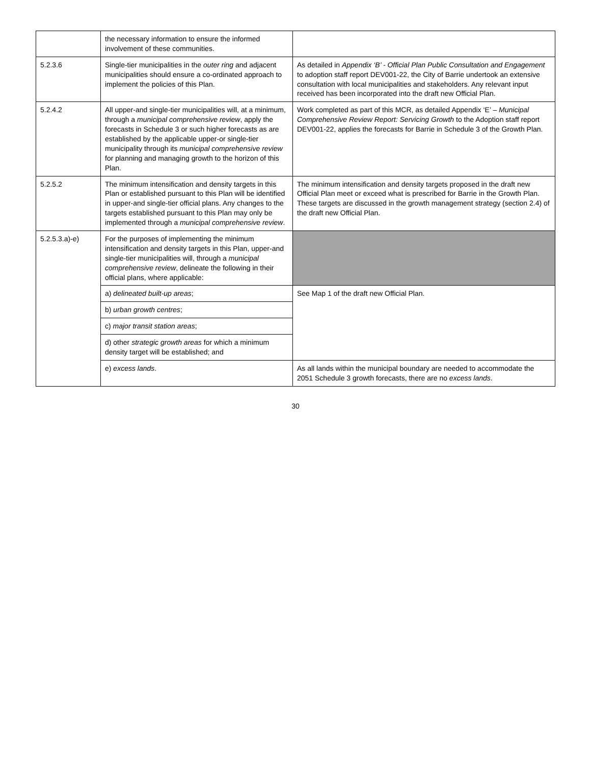| | the necessary information to ensure the informed involvement of these communities. | |
| 5.2.3.6 | Single-tier municipalities in the outer ring and adjacent municipalities should ensure a co-ordinated approach to implement the policies of this Plan. | As detailed in Appendix ‘B’ - Official Plan Public Consultation and Engagement to adoption staff report DEV001-22, the City of Barrie undertook an extensive consultation with local municipalities and stakeholders. Any relevant input received has been incorporated into the draft new Official Plan. |
| 5.2.4.2 | All upper-and single-tier municipalities will, at a minimum, through a municipal comprehensive review , apply the forecasts in Schedule 3 or such higher forecasts as are established by the applicable upper-or single-tier municipality through its municipal comprehensive review for planning and managing growth to the horizon of this Plan. | Work completed as part of this MCR, as detailed Appendix ‘E’ – Municipal Comprehensive Review Report: Servicing Growth to the Adoption staff report DEV001-22, applies the forecasts for Barrie in Schedule 3 of the Growth Plan. |
| 5.2.5.2 | The minimum intensification and density targets in this Plan or established pursuant to this Plan will be identified in upper-and single-tier official plans. Any changes to the targets established pursuant to this Plan may only be implemented through a municipal comprehensive review . | The minimum intensification and density targets proposed in the draft new Official Plan meet or exceed what is prescribed for Barrie in the Growth Plan. These targets are discussed in the growth management strategy (section 2.4) of the draft new Official Plan. |
| 5.2.5.3.a)-e) | For the purposes of implementing the minimum intensification and density targets in this Plan, upper-and single-tier municipalities will, through a municipal comprehensive review , delineate the following in their official plans, where applicable: | |
| | a) delineated built-up areas ; | See Map 1 of the draft new Official Plan. |
| | b) urban growth centres ; | |
| | c) major transit station areas ; | |
| | d) other strategic growth areas for which a minimum density target will be established; and | |
| | e) excess lands . | As all lands within the municipal boundary are needed to accommodate the 2051 Schedule 3 growth forecasts, there are no excess lands . |
30